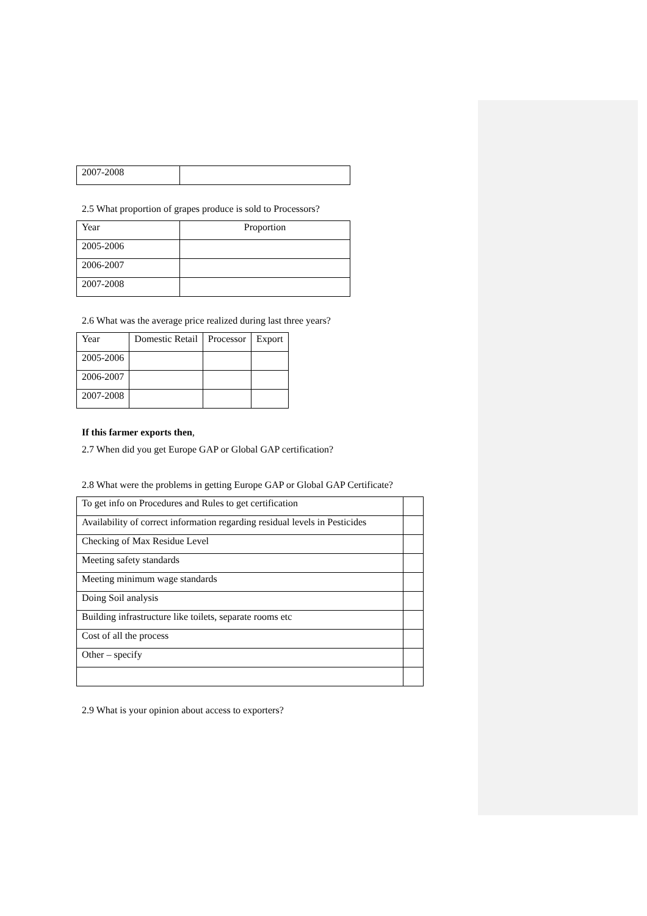| 2007-2008 | |
2.5 What proportion of grapes produce is sold to Processors?
| Year | Proportion |
| 2005-2006 | |
| 2006-2007 | |
| 2007-2008 | |
2.6 What was the average price realized during last three years?
| Year | Domestic Retail | Processor | Export |
| 2005-2006 | | | |
| 2006-2007 | | | |
| 2007-2008 | | | |
If this farmer exports then,
2.7 When did you get Europe GAP or Global GAP certification?
2.8 What were the problems in getting Europe GAP or Global GAP Certificate?
| To get info on Procedures and Rules to get certification | |
| Availability of correct information regarding residual levels in Pesticides | |
| Checking of Max Residue Level | |
| Meeting safety standards | |
| Meeting minimum wage standards | |
| Doing Soil analysis | |
| Building infrastructure like toilets, separate rooms etc | |
| Cost of all the process | |
| Other – specify | |
2.9 What is your opinion about access to exporters?